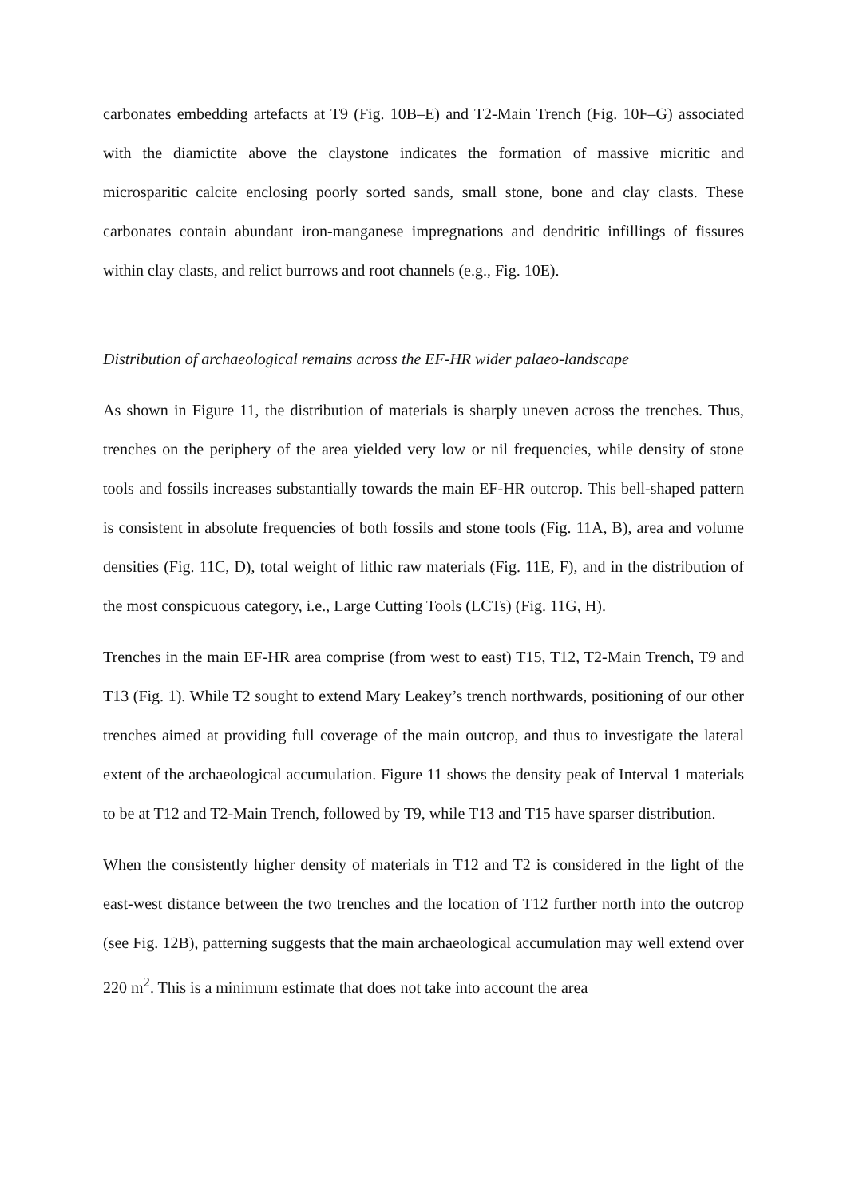carbonates embedding artefacts at T9 (Fig. 10B–E) and T2-Main Trench (Fig. 10F–G) associated with the diamictite above the claystone indicates the formation of massive micritic and microsparitic calcite enclosing poorly sorted sands, small stone, bone and clay clasts. These carbonates contain abundant iron-manganese impregnations and dendritic infillings of fissures within clay clasts, and relict burrows and root channels (e.g., Fig. 10E).
Distribution of archaeological remains across the EF-HR wider palaeo-landscape
As shown in Figure 11, the distribution of materials is sharply uneven across the trenches. Thus, trenches on the periphery of the area yielded very low or nil frequencies, while density of stone tools and fossils increases substantially towards the main EF-HR outcrop. This bell-shaped pattern is consistent in absolute frequencies of both fossils and stone tools (Fig. 11A, B), area and volume densities (Fig. 11C, D), total weight of lithic raw materials (Fig. 11E, F), and in the distribution of the most conspicuous category, i.e., Large Cutting Tools (LCTs) (Fig. 11G, H).
Trenches in the main EF-HR area comprise (from west to east) T15, T12, T2-Main Trench, T9 and T13 (Fig. 1). While T2 sought to extend Mary Leakey’s trench northwards, positioning of our other trenches aimed at providing full coverage of the main outcrop, and thus to investigate the lateral extent of the archaeological accumulation. Figure 11 shows the density peak of Interval 1 materials to be at T12 and T2-Main Trench, followed by T9, while T13 and T15 have sparser distribution.
When the consistently higher density of materials in T12 and T2 is considered in the light of the east-west distance between the two trenches and the location of T12 further north into the outcrop (see Fig. 12B), patterning suggests that the main archaeological accumulation may well extend over 220 m<sup>2</sup>. This is a minimum estimate that does not take into account the area